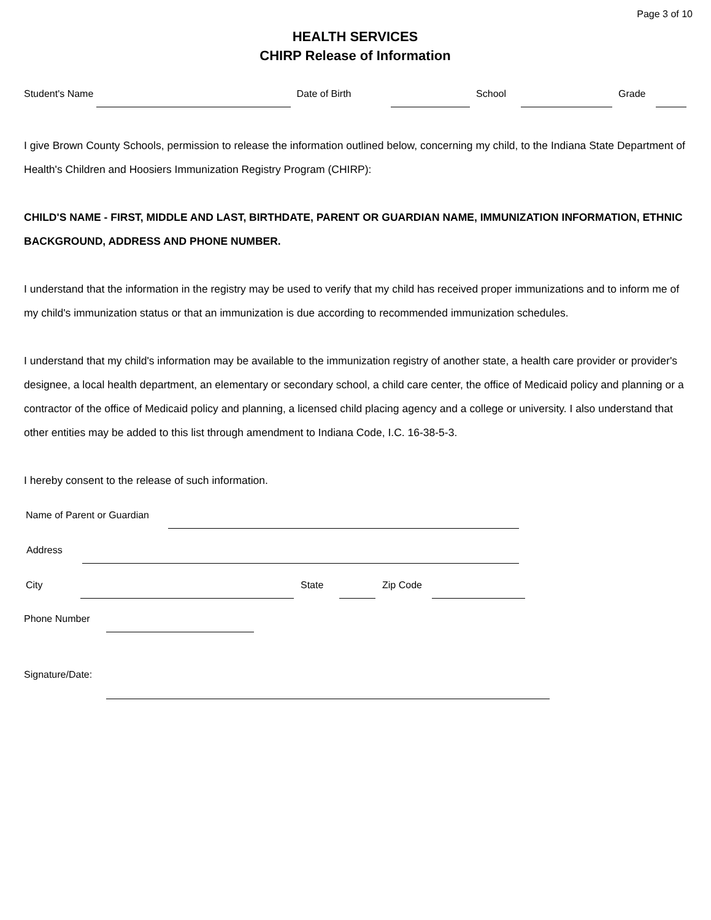Page 3 of 10
HEALTH SERVICES
CHIRP Release of Information
Student's Name Date of Birth School Grade
I give Brown County Schools, permission to release the information outlined below, concerning my child, to the Indiana State Department of Health's Children and Hoosiers Immunization Registry Program (CHIRP):
CHILD'S NAME - FIRST, MIDDLE AND LAST, BIRTHDATE, PARENT OR GUARDIAN NAME, IMMUNIZATION INFORMATION, ETHNIC BACKGROUND, ADDRESS AND PHONE NUMBER.
I understand that the information in the registry may be used to verify that my child has received proper immunizations and to inform me of my child's immunization status or that an immunization is due according to recommended immunization schedules.
I understand that my child's information may be available to the immunization registry of another state, a health care provider or provider's designee, a local health department, an elementary or secondary school, a child care center, the office of Medicaid policy and planning or a contractor of the office of Medicaid policy and planning, a licensed child placing agency and a college or university. I also understand that other entities may be added to this list through amendment to Indiana Code, I.C. 16-38-5-3.
I hereby consent to the release of such information.
Name of Parent or Guardian
Address
City State Zip Code
Phone Number
Signature/Date: